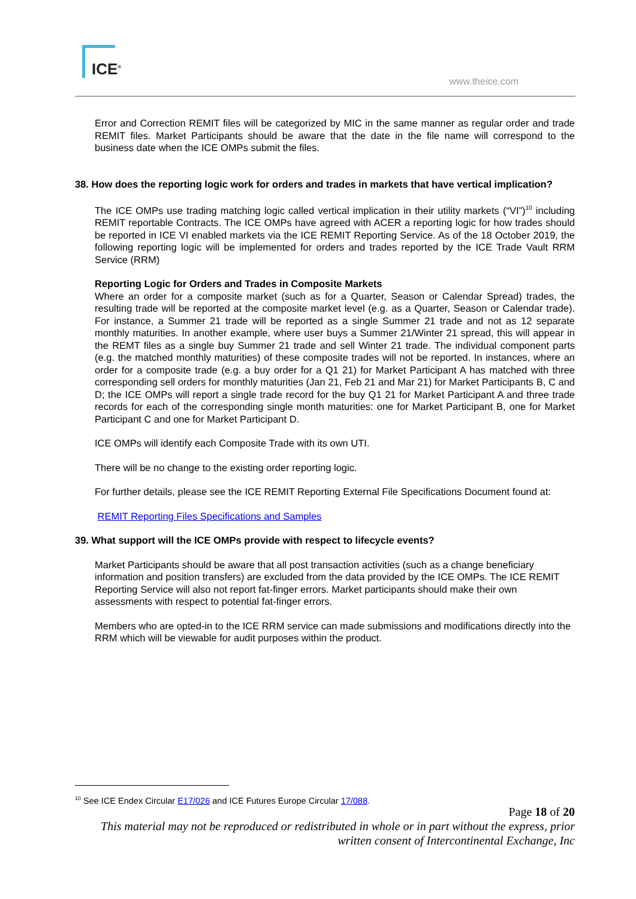ICE<sup>®</sup>
www.theice.com
Error and Correction REMIT files will be categorized by MIC in the same manner as regular order and trade REMIT files. Market Participants should be aware that the date in the file name will correspond to the business date when the ICE OMPs submit the files.
38. How does the reporting logic work for orders and trades in markets that have vertical implication?
The ICE OMPs use trading matching logic called vertical implication in their utility markets (“VI”)<sup>10</sup> including REMIT reportable Contracts. The ICE OMPs have agreed with ACER a reporting logic for how trades should be reported in ICE VI enabled markets via the ICE REMIT Reporting Service. As of the 18 October 2019, the following reporting logic will be implemented for orders and trades reported by the ICE Trade Vault RRM Service (RRM)
Reporting Logic for Orders and Trades in Composite Markets
Where an order for a composite market (such as for a Quarter, Season or Calendar Spread) trades, the resulting trade will be reported at the composite market level (e.g. as a Quarter, Season or Calendar trade). For instance, a Summer 21 trade will be reported as a single Summer 21 trade and not as 12 separate monthly maturities. In another example, where user buys a Summer 21/Winter 21 spread, this will appear in the REMT files as a single buy Summer 21 trade and sell Winter 21 trade. The individual component parts (e.g. the matched monthly maturities) of these composite trades will not be reported. In instances, where an order for a composite trade (e.g. a buy order for a Q1 21) for Market Participant A has matched with three corresponding sell orders for monthly maturities (Jan 21, Feb 21 and Mar 21) for Market Participants B, C and D; the ICE OMPs will report a single trade record for the buy Q1 21 for Market Participant A and three trade records for each of the corresponding single month maturities: one for Market Participant B, one for Market Participant C and one for Market Participant D.
ICE OMPs will identify each Composite Trade with its own UTI.
There will be no change to the existing order reporting logic.
For further details, please see the ICE REMIT Reporting External File Specifications Document found at:
REMIT Reporting Files Specifications and Samples
39. What support will the ICE OMPs provide with respect to lifecycle events?
Market Participants should be aware that all post transaction activities (such as a change beneficiary information and position transfers) are excluded from the data provided by the ICE OMPs. The ICE REMIT Reporting Service will also not report fat-finger errors. Market participants should make their own assessments with respect to potential fat-finger errors.
Members who are opted-in to the ICE RRM service can made submissions and modifications directly into the RRM which will be viewable for audit purposes within the product.
<sup>10</sup> See ICE Endex Circular E17/026 and ICE Futures Europe Circular 17/088.
Page 18 of 20
This material may not be reproduced or redistributed in whole or in part without the express, prior written consent of Intercontinental Exchange, Inc